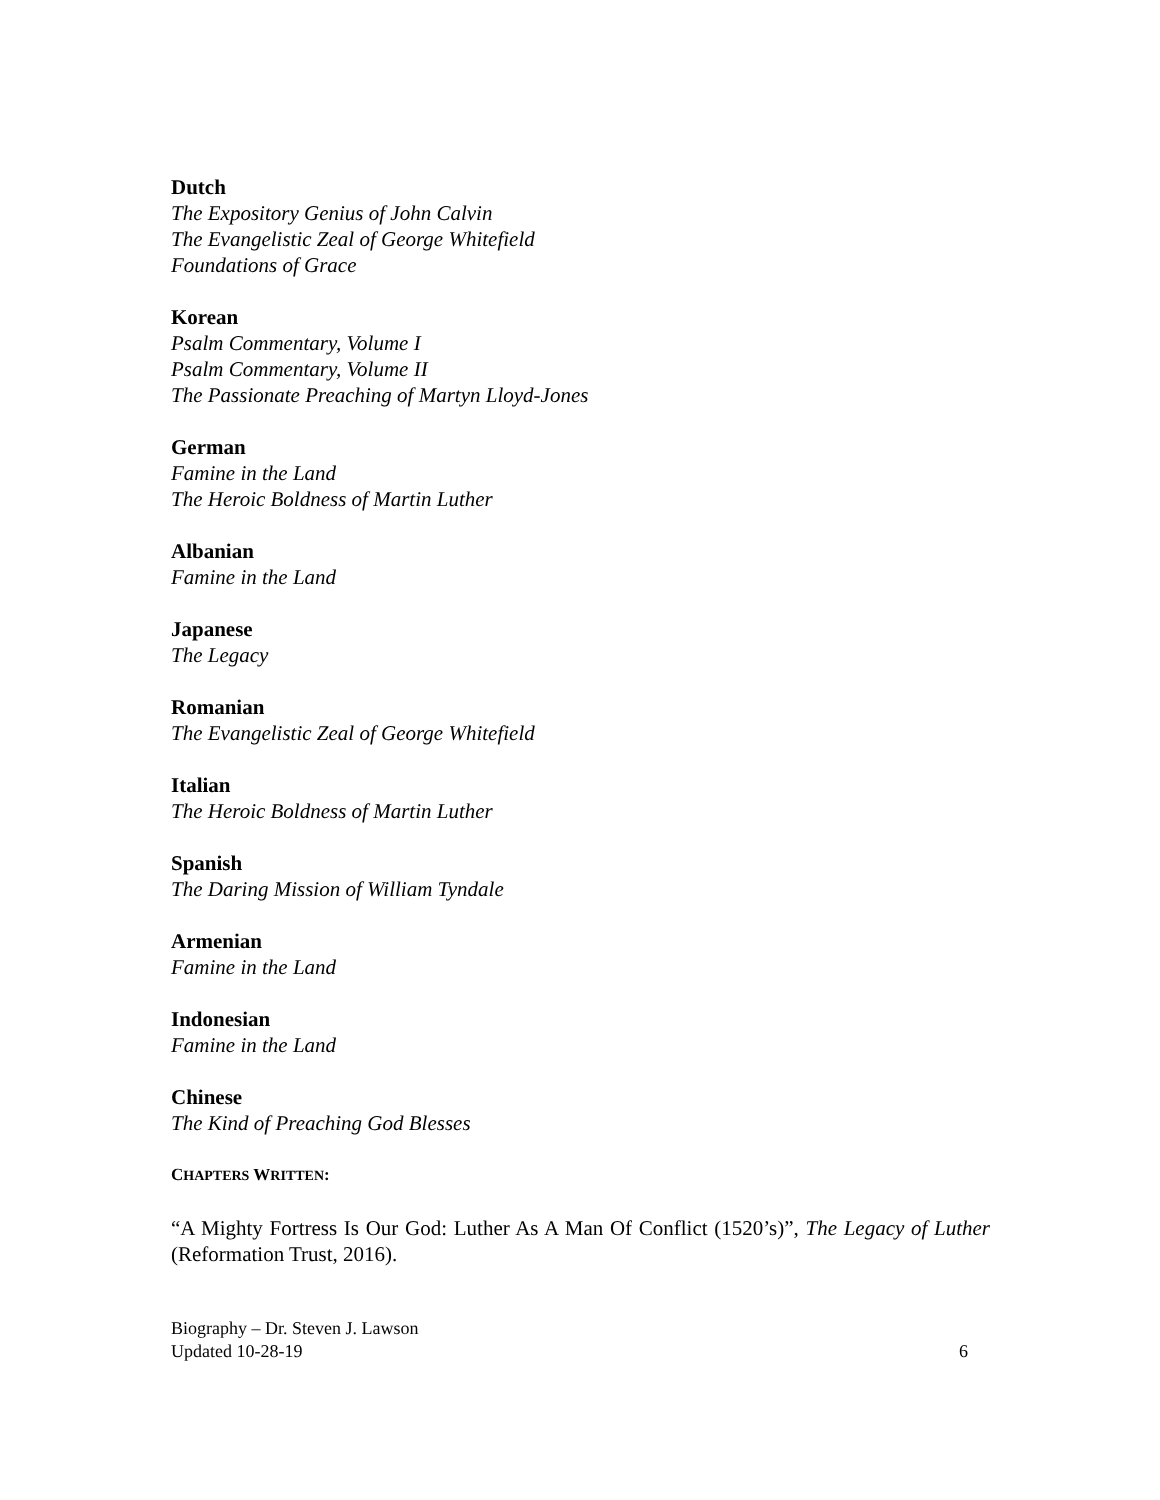Dutch
The Expository Genius of John Calvin
The Evangelistic Zeal of George Whitefield
Foundations of Grace
Korean
Psalm Commentary, Volume I
Psalm Commentary, Volume II
The Passionate Preaching of Martyn Lloyd-Jones
German
Famine in the Land
The Heroic Boldness of Martin Luther
Albanian
Famine in the Land
Japanese
The Legacy
Romanian
The Evangelistic Zeal of George Whitefield
Italian
The Heroic Boldness of Martin Luther
Spanish
The Daring Mission of William Tyndale
Armenian
Famine in the Land
Indonesian
Famine in the Land
Chinese
The Kind of Preaching God Blesses
CHAPTERS WRITTEN:
“A Mighty Fortress Is Our God: Luther As A Man Of Conflict (1520’s)”, The Legacy of Luther (Reformation Trust, 2016).
Biography – Dr. Steven J. Lawson
Updated 10-28-19
6